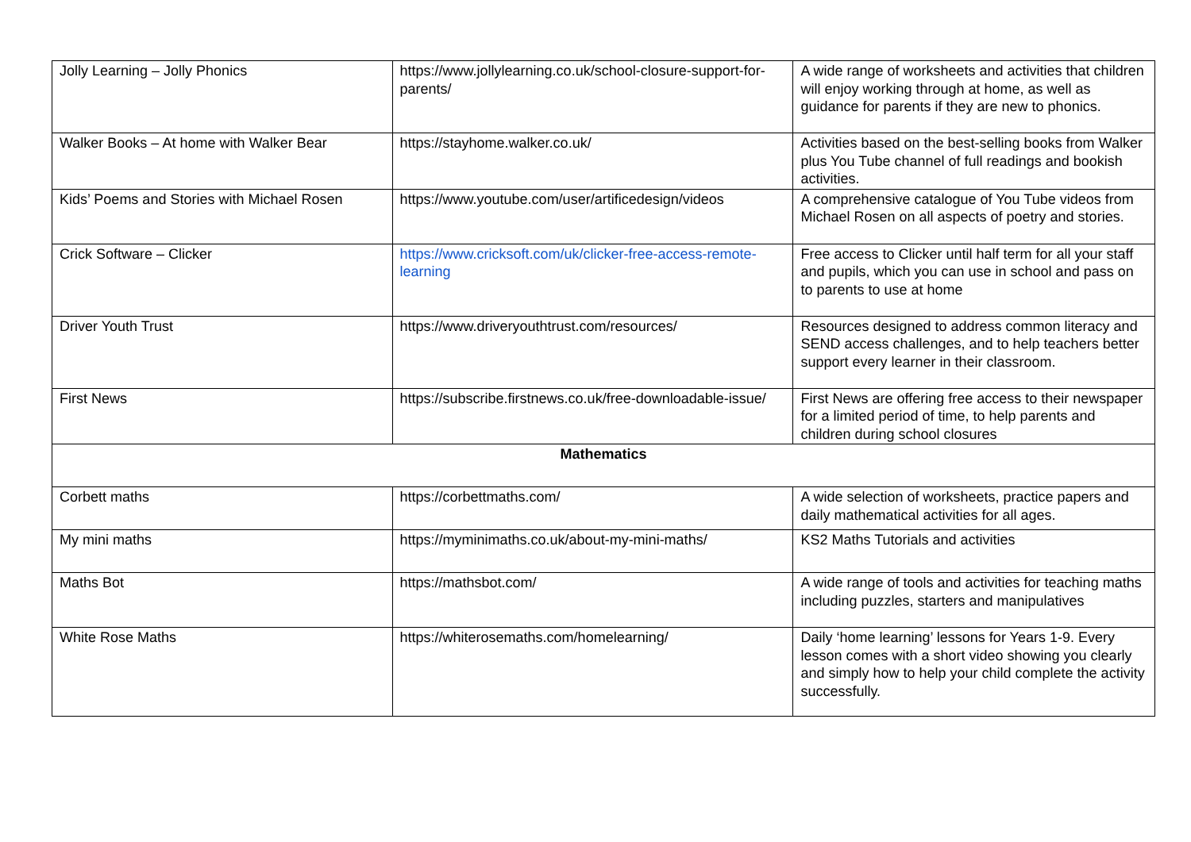| Jolly Learning – Jolly Phonics | https://www.jollylearning.co.uk/school-closure-support-for-parents/ | A wide range of worksheets and activities that children will enjoy working through at home, as well as guidance for parents if they are new to phonics. |
| Walker Books – At home with Walker Bear | https://stayhome.walker.co.uk/ | Activities based on the best-selling books from Walker plus You Tube channel of full readings and bookish activities. |
| Kids’ Poems and Stories with Michael Rosen | https://www.youtube.com/user/artificedesign/videos | A comprehensive catalogue of You Tube videos from Michael Rosen on all aspects of poetry and stories. |
| Crick Software – Clicker | https://www.cricksoft.com/uk/clicker-free-access-remote-learning | Free access to Clicker until half term for all your staff and pupils, which you can use in school and pass on to parents to use at home |
| Driver Youth Trust | https://www.driveryouthtrust.com/resources/ | Resources designed to address common literacy and SEND access challenges, and to help teachers better support every learner in their classroom. |
| First News | https://subscribe.firstnews.co.uk/free-downloadable-issue/ | First News are offering free access to their newspaper for a limited period of time, to help parents and children during school closures |
| Mathematics | | |
| Corbett maths | https://corbettmaths.com/ | A wide selection of worksheets, practice papers and daily mathematical activities for all ages. |
| My mini maths | https://myminimaths.co.uk/about-my-mini-maths/ | KS2 Maths Tutorials and activities |
| Maths Bot | https://mathsbot.com/ | A wide range of tools and activities for teaching maths including puzzles, starters and manipulatives |
| White Rose Maths | https://whiterosemaths.com/homelearning/ | Daily ‘home learning’ lessons for Years 1-9. Every lesson comes with a short video showing you clearly and simply how to help your child complete the activity successfully. |